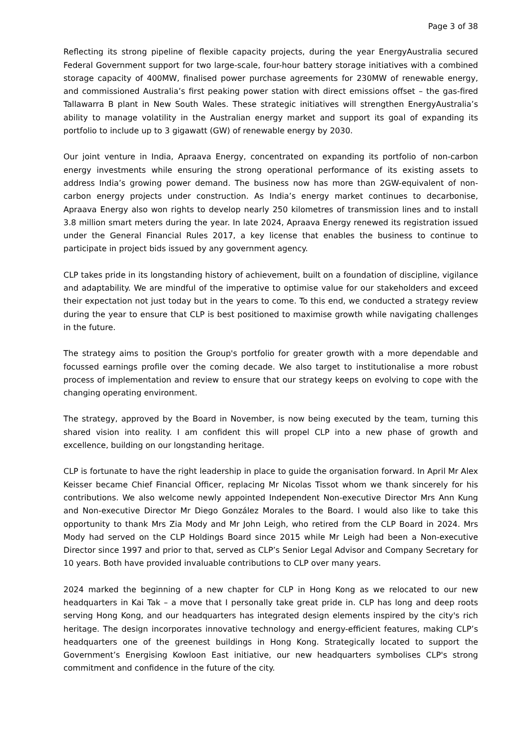Page 3 of 38
Reflecting its strong pipeline of flexible capacity projects, during the year EnergyAustralia secured Federal Government support for two large-scale, four-hour battery storage initiatives with a combined storage capacity of 400MW, finalised power purchase agreements for 230MW of renewable energy, and commissioned Australia’s first peaking power station with direct emissions offset – the gas-fired Tallawarra B plant in New South Wales. These strategic initiatives will strengthen EnergyAustralia’s ability to manage volatility in the Australian energy market and support its goal of expanding its portfolio to include up to 3 gigawatt (GW) of renewable energy by 2030.
Our joint venture in India, Apraava Energy, concentrated on expanding its portfolio of non-carbon energy investments while ensuring the strong operational performance of its existing assets to address India’s growing power demand. The business now has more than 2GW-equivalent of non-carbon energy projects under construction. As India’s energy market continues to decarbonise, Apraava Energy also won rights to develop nearly 250 kilometres of transmission lines and to install 3.8 million smart meters during the year. In late 2024, Apraava Energy renewed its registration issued under the General Financial Rules 2017, a key license that enables the business to continue to participate in project bids issued by any government agency.
CLP takes pride in its longstanding history of achievement, built on a foundation of discipline, vigilance and adaptability. We are mindful of the imperative to optimise value for our stakeholders and exceed their expectation not just today but in the years to come. To this end, we conducted a strategy review during the year to ensure that CLP is best positioned to maximise growth while navigating challenges in the future.
The strategy aims to position the Group's portfolio for greater growth with a more dependable and focussed earnings profile over the coming decade. We also target to institutionalise a more robust process of implementation and review to ensure that our strategy keeps on evolving to cope with the changing operating environment.
The strategy, approved by the Board in November, is now being executed by the team, turning this shared vision into reality. I am confident this will propel CLP into a new phase of growth and excellence, building on our longstanding heritage.
CLP is fortunate to have the right leadership in place to guide the organisation forward. In April Mr Alex Keisser became Chief Financial Officer, replacing Mr Nicolas Tissot whom we thank sincerely for his contributions. We also welcome newly appointed Independent Non-executive Director Mrs Ann Kung and Non-executive Director Mr Diego González Morales to the Board. I would also like to take this opportunity to thank Mrs Zia Mody and Mr John Leigh, who retired from the CLP Board in 2024. Mrs Mody had served on the CLP Holdings Board since 2015 while Mr Leigh had been a Non-executive Director since 1997 and prior to that, served as CLP’s Senior Legal Advisor and Company Secretary for 10 years. Both have provided invaluable contributions to CLP over many years.
2024 marked the beginning of a new chapter for CLP in Hong Kong as we relocated to our new headquarters in Kai Tak – a move that I personally take great pride in. CLP has long and deep roots serving Hong Kong, and our headquarters has integrated design elements inspired by the city's rich heritage. The design incorporates innovative technology and energy-efficient features, making CLP’s headquarters one of the greenest buildings in Hong Kong. Strategically located to support the Government’s Energising Kowloon East initiative, our new headquarters symbolises CLP's strong commitment and confidence in the future of the city.